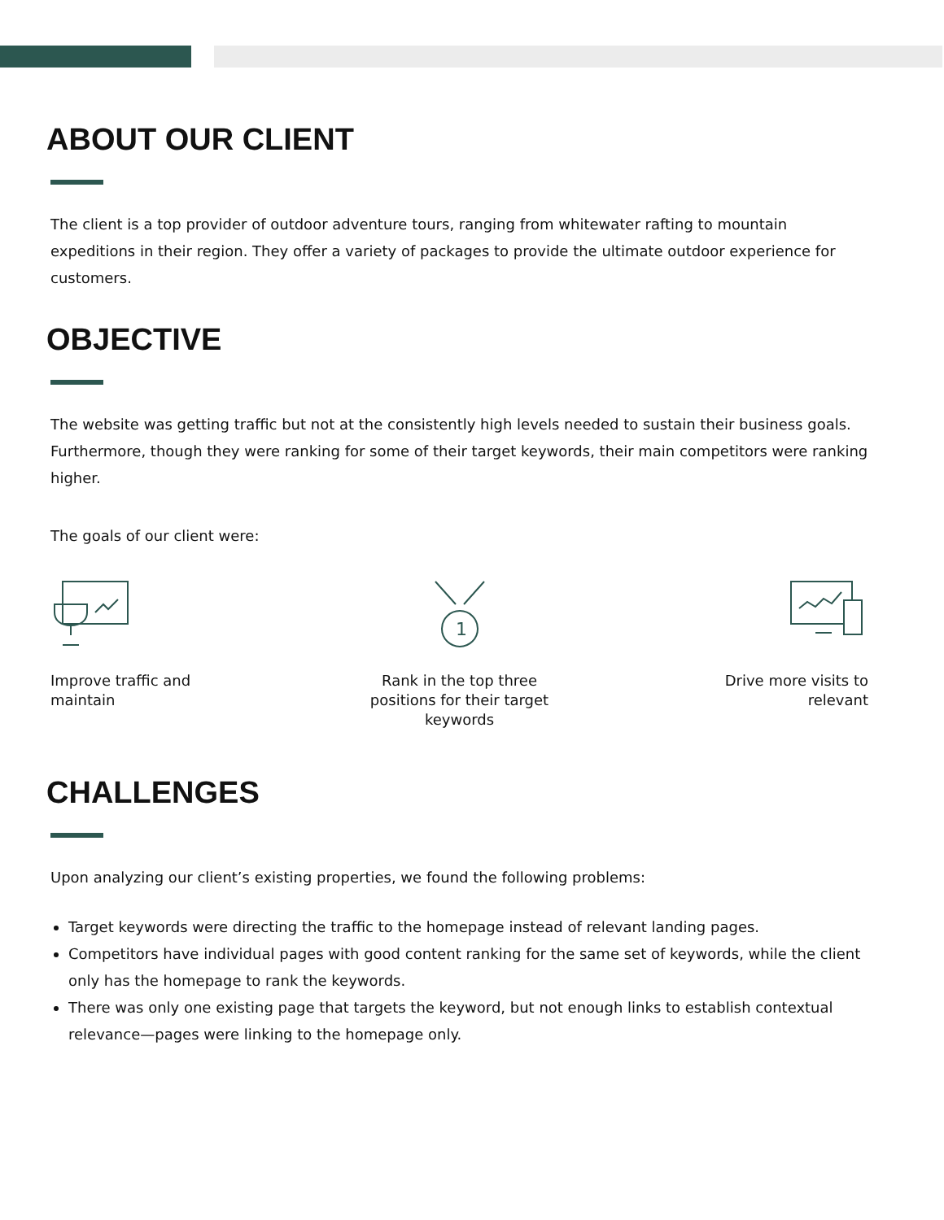ABOUT OUR CLIENT
The client is a top provider of outdoor adventure tours, ranging from whitewater rafting to mountain expeditions in their region. They offer a variety of packages to provide the ultimate outdoor experience for customers.
OBJECTIVE
The website was getting traffic but not at the consistently high levels needed to sustain their business goals. Furthermore, though they were ranking for some of their target keywords, their main competitors were ranking higher.
The goals of our client were:
Improve traffic and maintain
1
Rank in the top three positions for their target keywords
Drive more visits to relevant
CHALLENGES
Upon analyzing our client’s existing properties, we found the following problems:
Target keywords were directing the traffic to the homepage instead of relevant landing pages.
Competitors have individual pages with good content ranking for the same set of keywords, while the client only has the homepage to rank the keywords.
There was only one existing page that targets the keyword, but not enough links to establish contextual relevance—pages were linking to the homepage only.